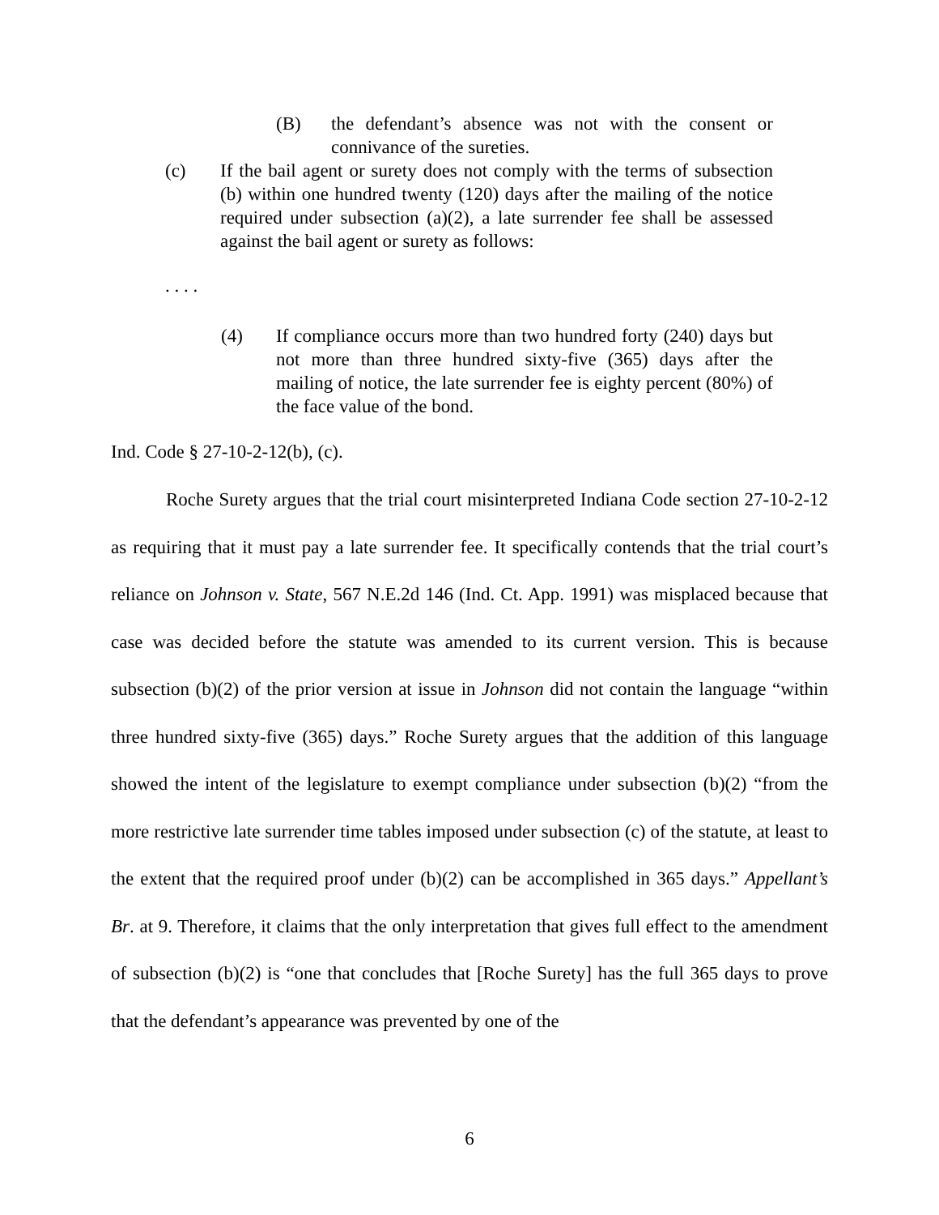(B) the defendant’s absence was not with the consent or connivance of the sureties.
(c) If the bail agent or surety does not comply with the terms of subsection (b) within one hundred twenty (120) days after the mailing of the notice required under subsection (a)(2), a late surrender fee shall be assessed against the bail agent or surety as follows:
. . . .
(4) If compliance occurs more than two hundred forty (240) days but not more than three hundred sixty-five (365) days after the mailing of notice, the late surrender fee is eighty percent (80%) of the face value of the bond.
Ind. Code § 27-10-2-12(b), (c).
Roche Surety argues that the trial court misinterpreted Indiana Code section 27-10-2-12 as requiring that it must pay a late surrender fee. It specifically contends that the trial court’s reliance on Johnson v. State, 567 N.E.2d 146 (Ind. Ct. App. 1991) was misplaced because that case was decided before the statute was amended to its current version. This is because subsection (b)(2) of the prior version at issue in Johnson did not contain the language “within three hundred sixty-five (365) days.” Roche Surety argues that the addition of this language showed the intent of the legislature to exempt compliance under subsection (b)(2) “from the more restrictive late surrender time tables imposed under subsection (c) of the statute, at least to the extent that the required proof under (b)(2) can be accomplished in 365 days.” Appellant’s Br. at 9. Therefore, it claims that the only interpretation that gives full effect to the amendment of subsection (b)(2) is “one that concludes that [Roche Surety] has the full 365 days to prove that the defendant’s appearance was prevented by one of the
6